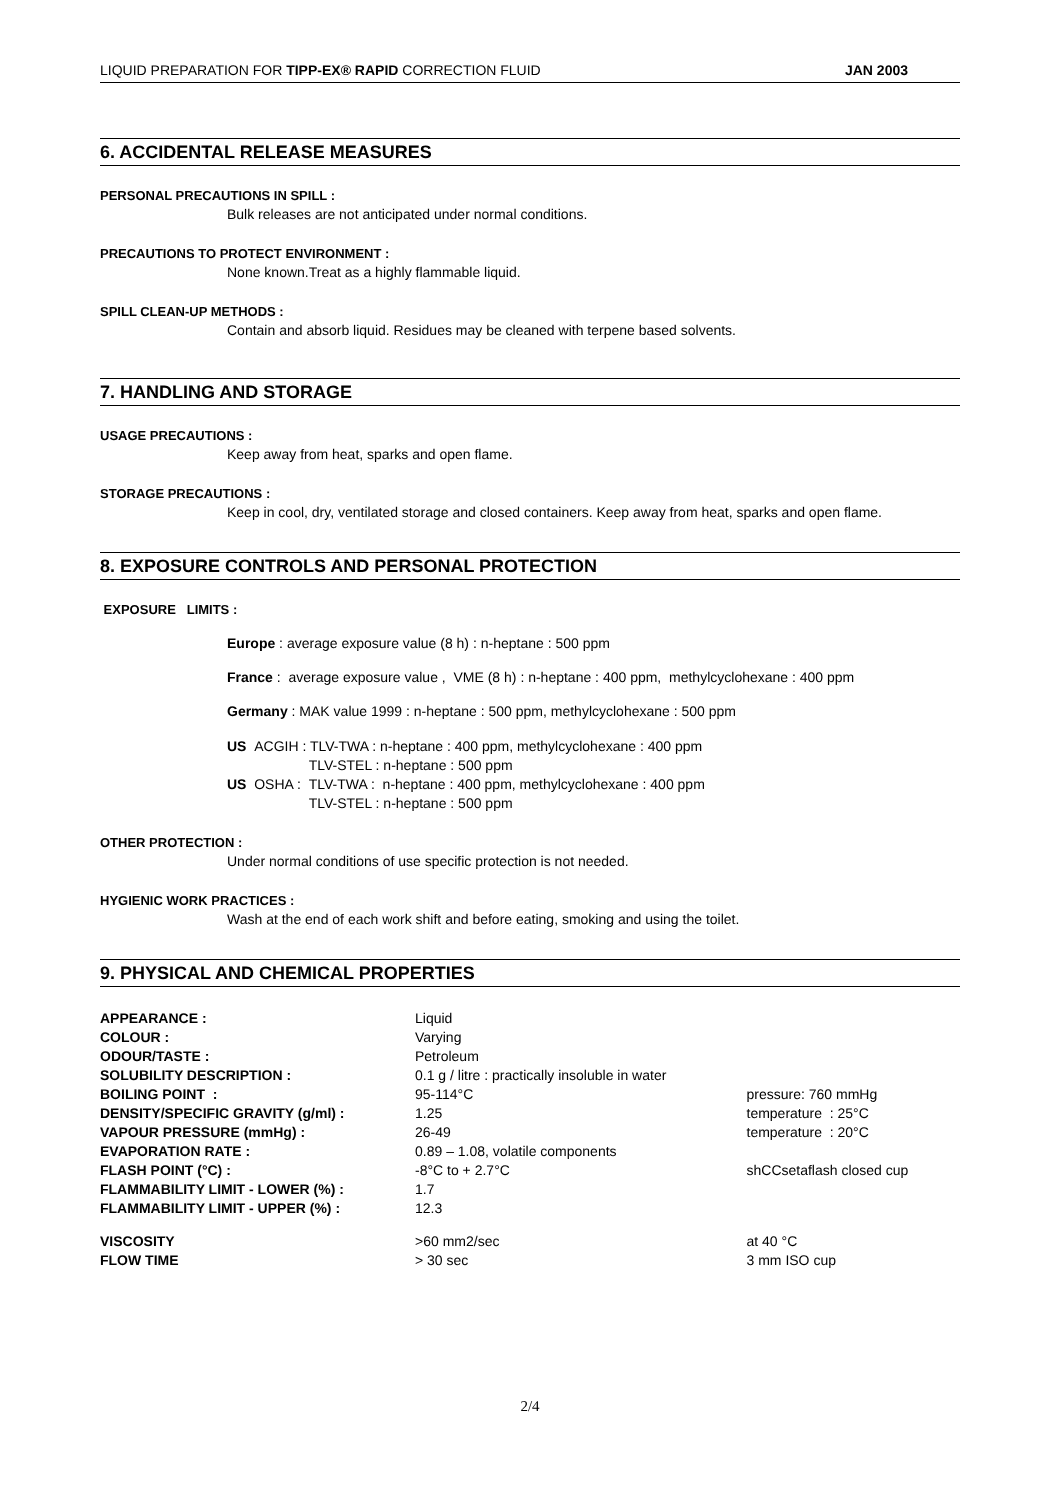LIQUID PREPARATION FOR TIPP-EX® RAPID CORRECTION FLUID JAN 2003
6. ACCIDENTAL RELEASE MEASURES
PERSONAL PRECAUTIONS IN SPILL :
Bulk releases are not anticipated under normal conditions.
PRECAUTIONS TO PROTECT ENVIRONMENT :
None known.Treat as a highly flammable liquid.
SPILL CLEAN-UP METHODS :
Contain and absorb liquid. Residues may be cleaned with terpene based solvents.
7. HANDLING AND STORAGE
USAGE PRECAUTIONS :
Keep away from heat, sparks and open flame.
STORAGE PRECAUTIONS :
Keep in cool, dry, ventilated storage and closed containers. Keep away from heat, sparks and open flame.
8. EXPOSURE CONTROLS AND PERSONAL PROTECTION
EXPOSURE LIMITS :
Europe : average exposure value (8 h) : n-heptane : 500 ppm
France : average exposure value , VME (8 h) : n-heptane : 400 ppm, methylcyclohexane : 400 ppm
Germany : MAK value 1999 : n-heptane : 500 ppm, methylcyclohexane : 500 ppm
US ACGIH : TLV-TWA : n-heptane : 400 ppm, methylcyclohexane : 400 ppm
TLV-STEL : n-heptane : 500 ppm
US OSHA : TLV-TWA : n-heptane : 400 ppm, methylcyclohexane : 400 ppm
TLV-STEL : n-heptane : 500 ppm
OTHER PROTECTION :
Under normal conditions of use specific protection is not needed.
HYGIENIC WORK PRACTICES :
Wash at the end of each work shift and before eating, smoking and using the toilet.
9. PHYSICAL AND CHEMICAL PROPERTIES
| APPEARANCE : | Liquid | |
| COLOUR : | Varying | |
| ODOUR/TASTE : | Petroleum | |
| SOLUBILITY DESCRIPTION : | 0.1 g / litre : practically insoluble in water | |
| BOILING POINT : | 95-114°C | pressure: 760 mmHg |
| DENSITY/SPECIFIC GRAVITY (g/ml) : | 1.25 | temperature : 25°C |
| VAPOUR PRESSURE (mmHg) : | 26-49 | temperature : 20°C |
| EVAPORATION RATE : | 0.89 – 1.08, volatile components | |
| FLASH POINT (°C) : | -8°C to + 2.7°C | shCCsetaflash closed cup |
| FLAMMABILITY LIMIT - LOWER (%) : | 1.7 | |
| FLAMMABILITY LIMIT - UPPER (%) : | 12.3 | |
| VISCOSITY | >60 mm2/sec | at 40 °C |
| FLOW TIME | > 30 sec | 3 mm ISO cup |
2/4